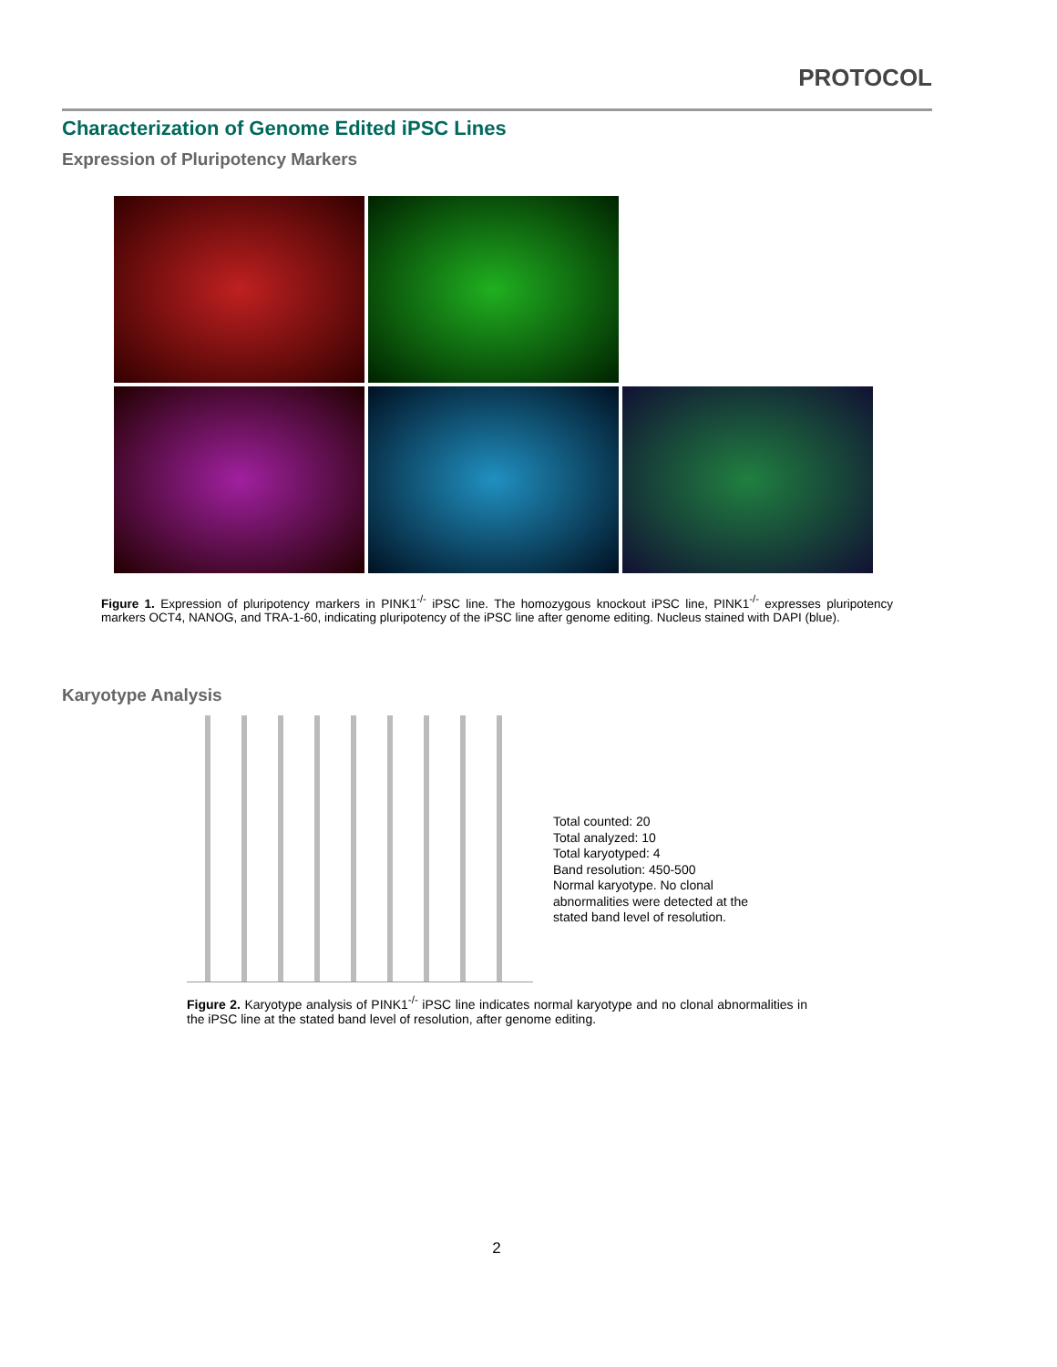PROTOCOL
Characterization of Genome Edited iPSC Lines
Expression of Pluripotency Markers
Figure 1. Expression of pluripotency markers in PINK1<sup>-/-</sup> iPSC line. The homozygous knockout iPSC line, PINK1<sup>-/-</sup> expresses pluripotency markers OCT4, NANOG, and TRA-1-60, indicating pluripotency of the iPSC line after genome editing. Nucleus stained with DAPI (blue).
Karyotype Analysis
Total counted: 20
Total analyzed: 10
Total karyotyped: 4
Band resolution: 450-500
Normal karyotype. No clonal
abnormalities were detected at the
stated band level of resolution.
Figure 2. Karyotype analysis of PINK1<sup>-/-</sup> iPSC line indicates normal karyotype and no clonal abnormalities in the iPSC line at the stated band level of resolution, after genome editing.
2